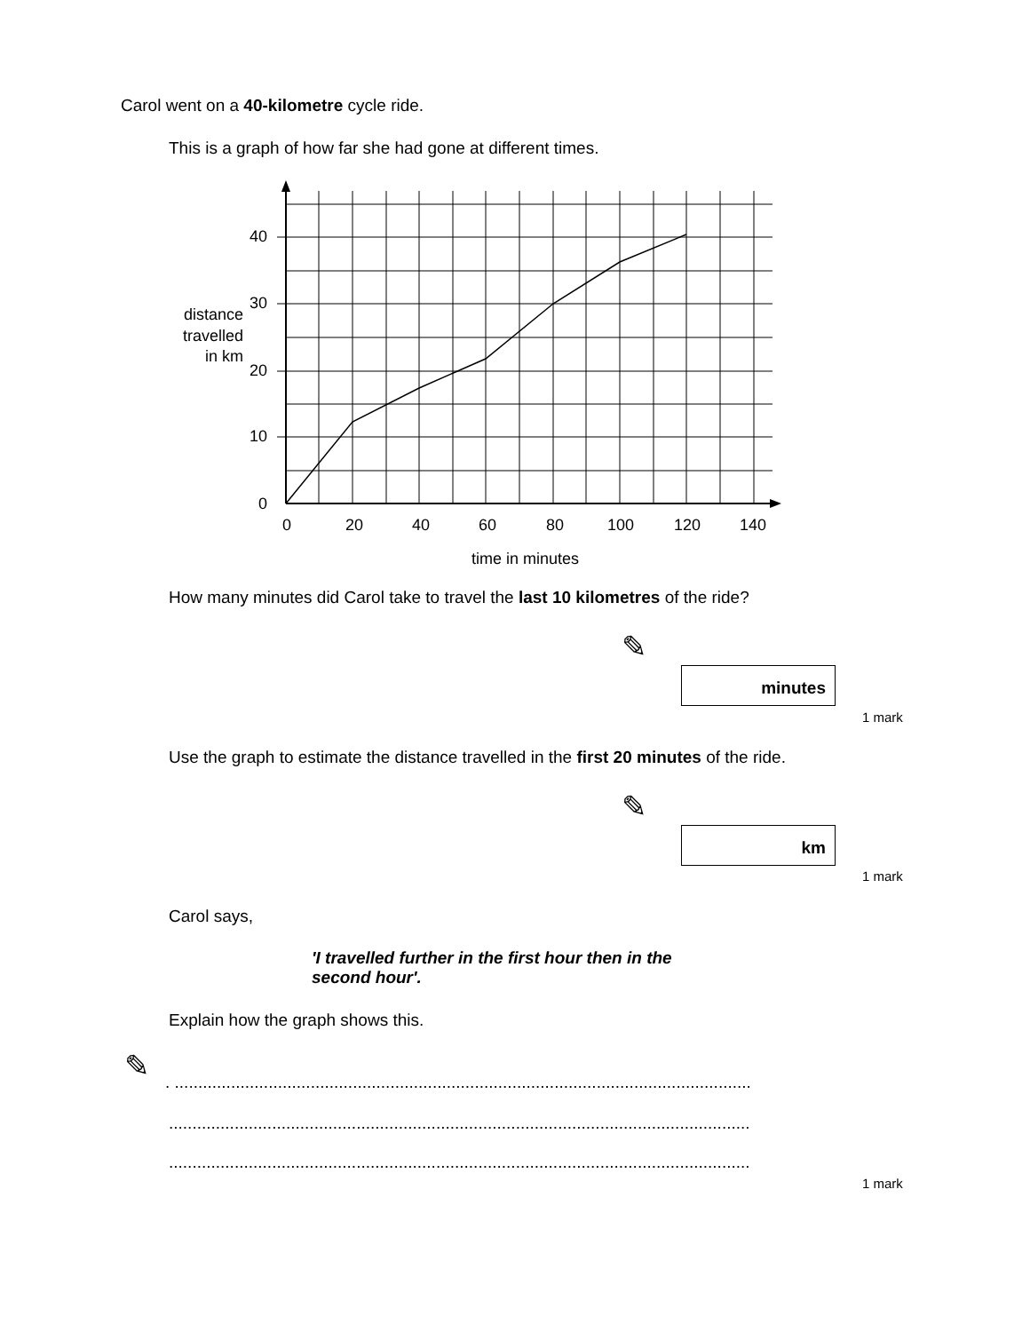Carol went on a 40-kilometre cycle ride.
This is a graph of how far she had gone at different times.
40
30
20
10
0
0
20
40
60
80
100
120
140
distance
travelled
in km
time in minutes
How many minutes did Carol take to travel the last 10 kilometres of the ride?
✎
minutes
1 mark
Use the graph to estimate the distance travelled in the first 20 minutes of the ride.
✎
km
1 mark
Carol says,
'I travelled further in the first hour then in the second hour'.
Explain how the graph shows this.
✎
. ...........................................................................................................................
............................................................................................................................
............................................................................................................................
1 mark